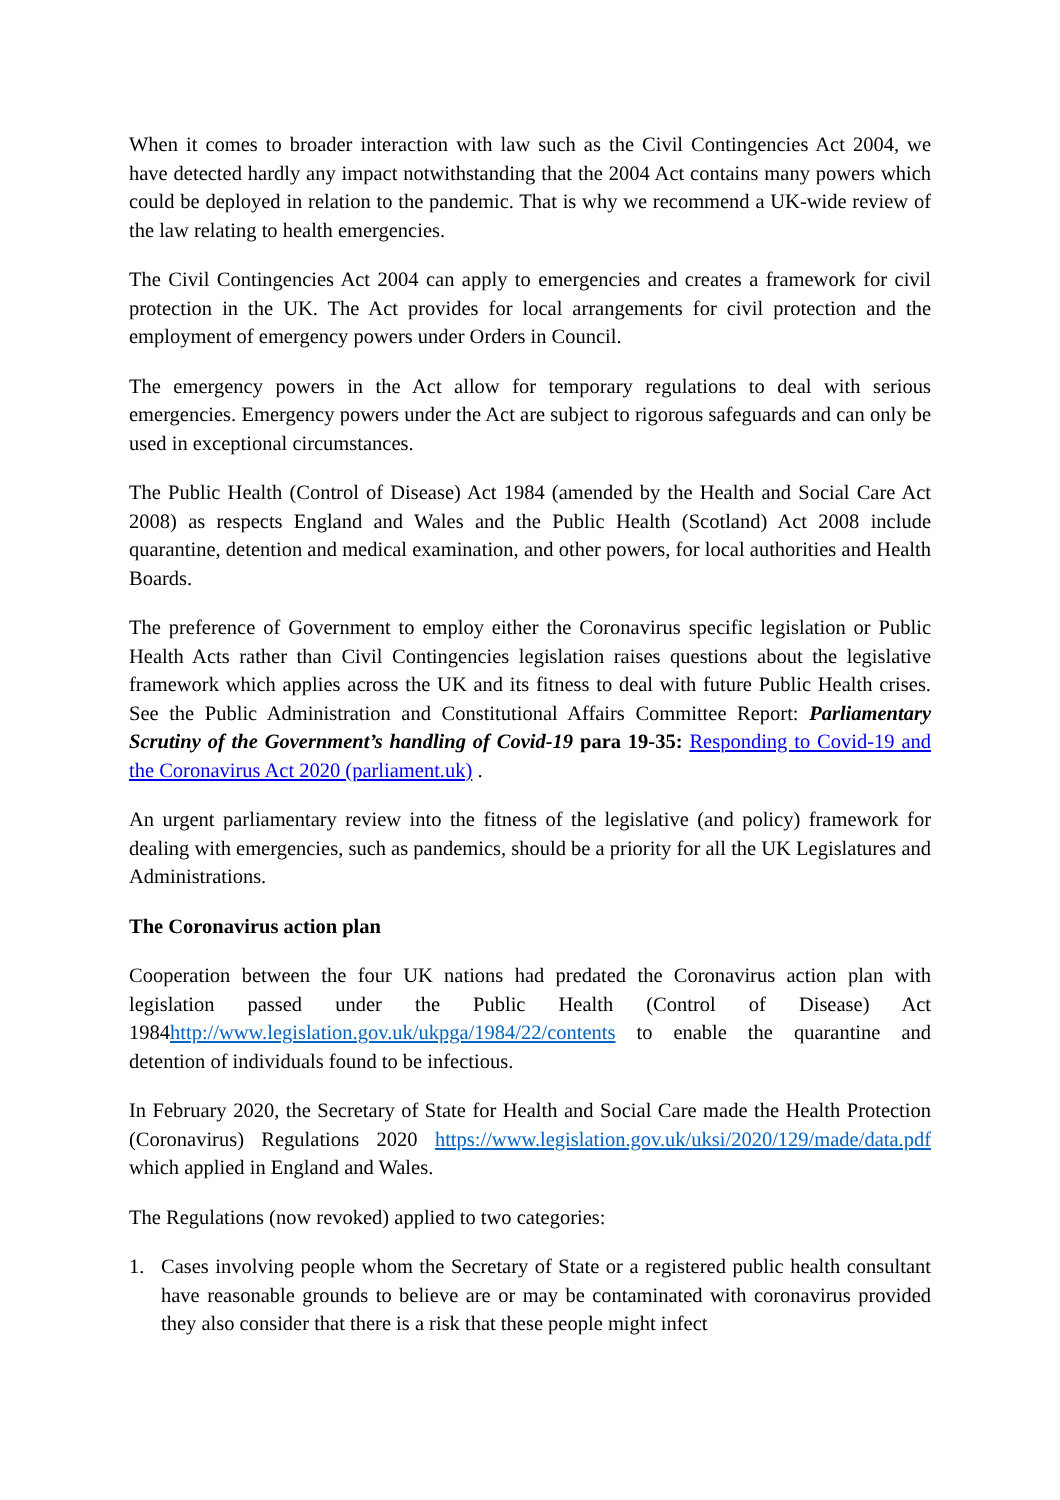When it comes to broader interaction with law such as the Civil Contingencies Act 2004, we have detected hardly any impact notwithstanding that the 2004 Act contains many powers which could be deployed in relation to the pandemic. That is why we recommend a UK-wide review of the law relating to health emergencies.
The Civil Contingencies Act 2004 can apply to emergencies and creates a framework for civil protection in the UK. The Act provides for local arrangements for civil protection and the employment of emergency powers under Orders in Council.
The emergency powers in the Act allow for temporary regulations to deal with serious emergencies. Emergency powers under the Act are subject to rigorous safeguards and can only be used in exceptional circumstances.
The Public Health (Control of Disease) Act 1984 (amended by the Health and Social Care Act 2008) as respects England and Wales and the Public Health (Scotland) Act 2008 include quarantine, detention and medical examination, and other powers, for local authorities and Health Boards.
The preference of Government to employ either the Coronavirus specific legislation or Public Health Acts rather than Civil Contingencies legislation raises questions about the legislative framework which applies across the UK and its fitness to deal with future Public Health crises. See the Public Administration and Constitutional Affairs Committee Report: Parliamentary Scrutiny of the Government’s handling of Covid-19 para 19-35: Responding to Covid-19 and the Coronavirus Act 2020 (parliament.uk) .
An urgent parliamentary review into the fitness of the legislative (and policy) framework for dealing with emergencies, such as pandemics, should be a priority for all the UK Legislatures and Administrations.
The Coronavirus action plan
Cooperation between the four UK nations had predated the Coronavirus action plan with legislation passed under the Public Health (Control of Disease) Act 1984http://www.legislation.gov.uk/ukpga/1984/22/contents to enable the quarantine and detention of individuals found to be infectious.
In February 2020, the Secretary of State for Health and Social Care made the Health Protection (Coronavirus) Regulations 2020 https://www.legislation.gov.uk/uksi/2020/129/made/data.pdf which applied in England and Wales.
The Regulations (now revoked) applied to two categories:
1. Cases involving people whom the Secretary of State or a registered public health consultant have reasonable grounds to believe are or may be contaminated with coronavirus provided they also consider that there is a risk that these people might infect